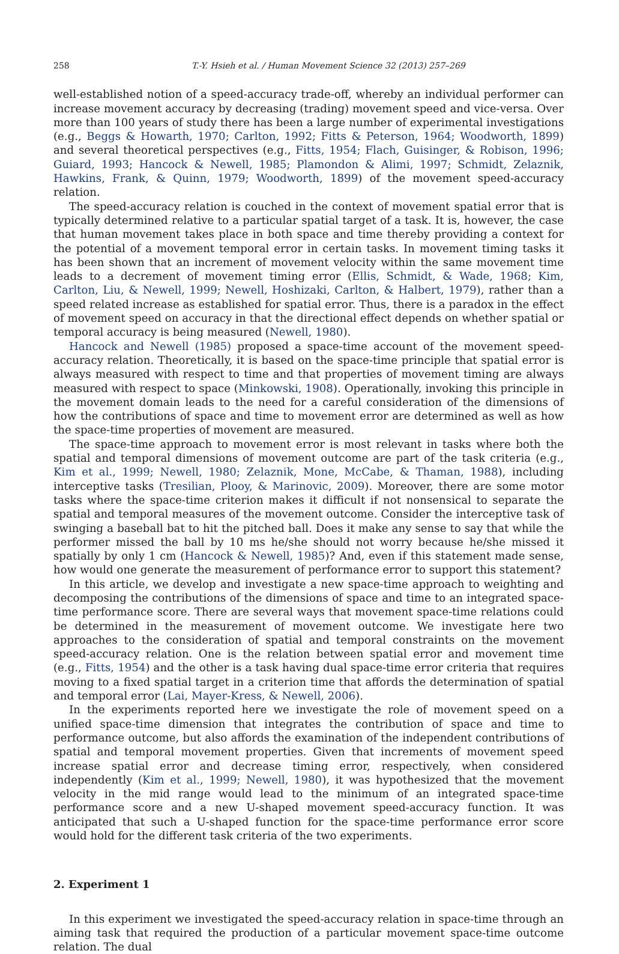258 T.-Y. Hsieh et al. / Human Movement Science 32 (2013) 257–269
well-established notion of a speed-accuracy trade-off, whereby an individual performer can increase movement accuracy by decreasing (trading) movement speed and vice-versa. Over more than 100 years of study there has been a large number of experimental investigations (e.g., Beggs & Howarth, 1970; Carlton, 1992; Fitts & Peterson, 1964; Woodworth, 1899) and several theoretical perspectives (e.g., Fitts, 1954; Flach, Guisinger, & Robison, 1996; Guiard, 1993; Hancock & Newell, 1985; Plamondon & Alimi, 1997; Schmidt, Zelaznik, Hawkins, Frank, & Quinn, 1979; Woodworth, 1899) of the movement speed-accuracy relation.
The speed-accuracy relation is couched in the context of movement spatial error that is typically determined relative to a particular spatial target of a task. It is, however, the case that human movement takes place in both space and time thereby providing a context for the potential of a movement temporal error in certain tasks. In movement timing tasks it has been shown that an increment of movement velocity within the same movement time leads to a decrement of movement timing error (Ellis, Schmidt, & Wade, 1968; Kim, Carlton, Liu, & Newell, 1999; Newell, Hoshizaki, Carlton, & Halbert, 1979), rather than a speed related increase as established for spatial error. Thus, there is a paradox in the effect of movement speed on accuracy in that the directional effect depends on whether spatial or temporal accuracy is being measured (Newell, 1980).
Hancock and Newell (1985) proposed a space-time account of the movement speed-accuracy relation. Theoretically, it is based on the space-time principle that spatial error is always measured with respect to time and that properties of movement timing are always measured with respect to space (Minkowski, 1908). Operationally, invoking this principle in the movement domain leads to the need for a careful consideration of the dimensions of how the contributions of space and time to movement error are determined as well as how the space-time properties of movement are measured.
The space-time approach to movement error is most relevant in tasks where both the spatial and temporal dimensions of movement outcome are part of the task criteria (e.g., Kim et al., 1999; Newell, 1980; Zelaznik, Mone, McCabe, & Thaman, 1988), including interceptive tasks (Tresilian, Plooy, & Marinovic, 2009). Moreover, there are some motor tasks where the space-time criterion makes it difficult if not nonsensical to separate the spatial and temporal measures of the movement outcome. Consider the interceptive task of swinging a baseball bat to hit the pitched ball. Does it make any sense to say that while the performer missed the ball by 10 ms he/she should not worry because he/she missed it spatially by only 1 cm (Hancock & Newell, 1985)? And, even if this statement made sense, how would one generate the measurement of performance error to support this statement?
In this article, we develop and investigate a new space-time approach to weighting and decomposing the contributions of the dimensions of space and time to an integrated space-time performance score. There are several ways that movement space-time relations could be determined in the measurement of movement outcome. We investigate here two approaches to the consideration of spatial and temporal constraints on the movement speed-accuracy relation. One is the relation between spatial error and movement time (e.g., Fitts, 1954) and the other is a task having dual space-time error criteria that requires moving to a fixed spatial target in a criterion time that affords the determination of spatial and temporal error (Lai, Mayer-Kress, & Newell, 2006).
In the experiments reported here we investigate the role of movement speed on a unified space-time dimension that integrates the contribution of space and time to performance outcome, but also affords the examination of the independent contributions of spatial and temporal movement properties. Given that increments of movement speed increase spatial error and decrease timing error, respectively, when considered independently (Kim et al., 1999; Newell, 1980), it was hypothesized that the movement velocity in the mid range would lead to the minimum of an integrated space-time performance score and a new U-shaped movement speed-accuracy function. It was anticipated that such a U-shaped function for the space-time performance error score would hold for the different task criteria of the two experiments.
2. Experiment 1
In this experiment we investigated the speed-accuracy relation in space-time through an aiming task that required the production of a particular movement space-time outcome relation. The dual